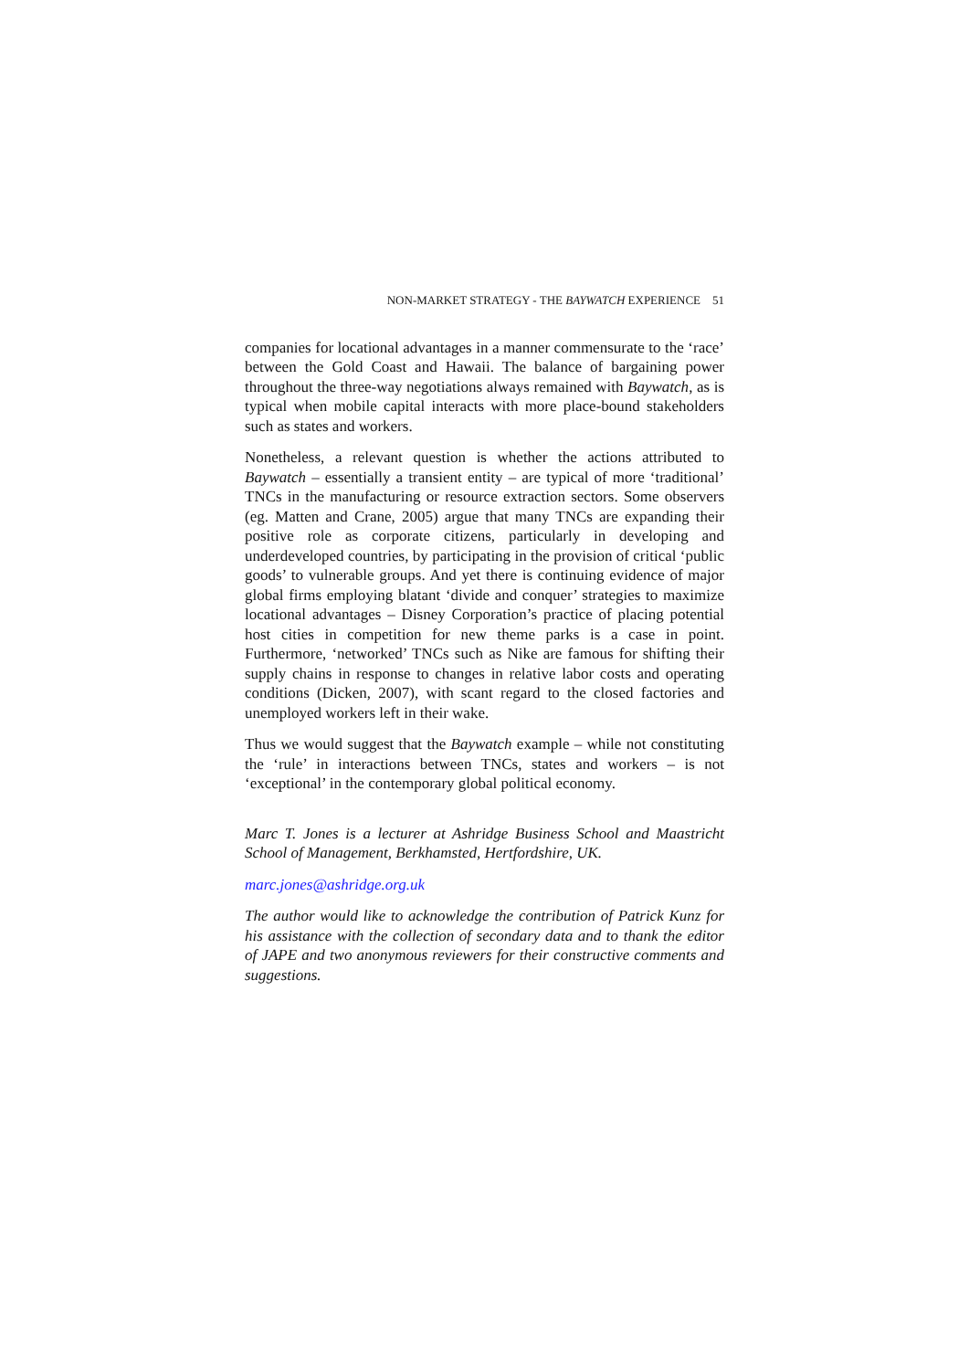NON-MARKET STRATEGY - THE BAYWATCH EXPERIENCE 51
companies for locational advantages in a manner commensurate to the ‘race’ between the Gold Coast and Hawaii. The balance of bargaining power throughout the three-way negotiations always remained with Baywatch, as is typical when mobile capital interacts with more place-bound stakeholders such as states and workers.
Nonetheless, a relevant question is whether the actions attributed to Baywatch – essentially a transient entity – are typical of more ‘traditional’ TNCs in the manufacturing or resource extraction sectors. Some observers (eg. Matten and Crane, 2005) argue that many TNCs are expanding their positive role as corporate citizens, particularly in developing and underdeveloped countries, by participating in the provision of critical ‘public goods’ to vulnerable groups. And yet there is continuing evidence of major global firms employing blatant ‘divide and conquer’ strategies to maximize locational advantages – Disney Corporation’s practice of placing potential host cities in competition for new theme parks is a case in point. Furthermore, ‘networked’ TNCs such as Nike are famous for shifting their supply chains in response to changes in relative labor costs and operating conditions (Dicken, 2007), with scant regard to the closed factories and unemployed workers left in their wake.
Thus we would suggest that the Baywatch example – while not constituting the ‘rule’ in interactions between TNCs, states and workers – is not ‘exceptional’ in the contemporary global political economy.
Marc T. Jones is a lecturer at Ashridge Business School and Maastricht School of Management, Berkhamsted, Hertfordshire, UK.
marc.jones@ashridge.org.uk
The author would like to acknowledge the contribution of Patrick Kunz for his assistance with the collection of secondary data and to thank the editor of JAPE and two anonymous reviewers for their constructive comments and suggestions.